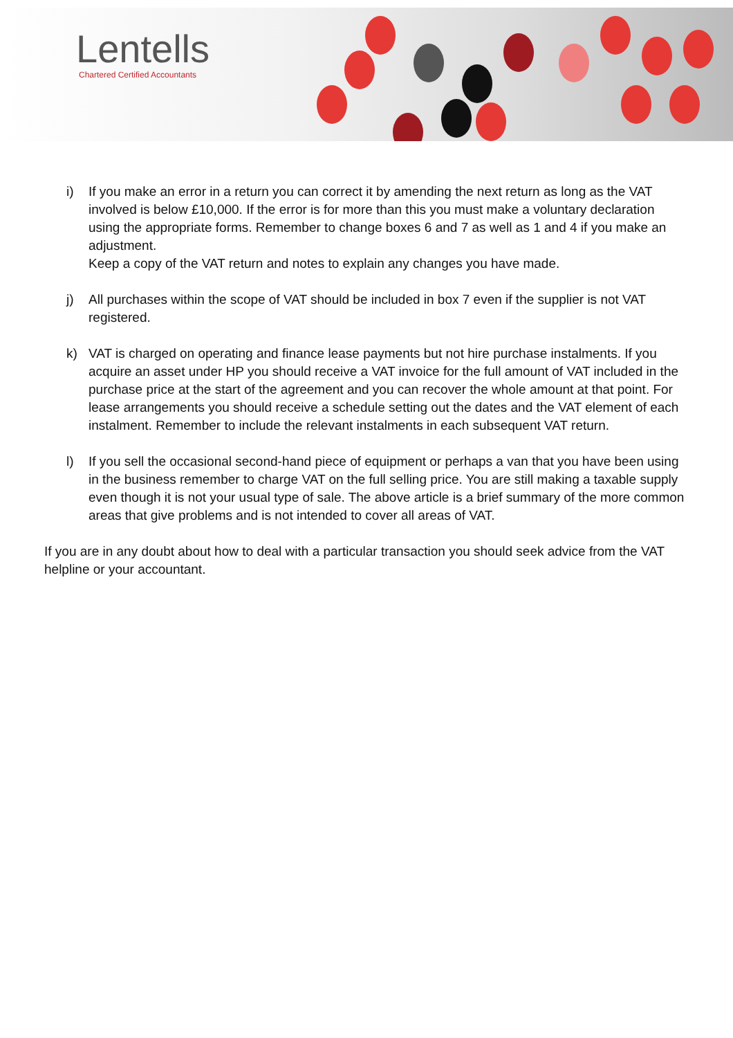Lentells
Chartered Certified Accountants
i) If you make an error in a return you can correct it by amending the next return as long as the VAT involved is below £10,000. If the error is for more than this you must make a voluntary declaration using the appropriate forms. Remember to change boxes 6 and 7 as well as 1 and 4 if you make an adjustment.
Keep a copy of the VAT return and notes to explain any changes you have made.
j) All purchases within the scope of VAT should be included in box 7 even if the supplier is not VAT registered.
k) VAT is charged on operating and finance lease payments but not hire purchase instalments. If you acquire an asset under HP you should receive a VAT invoice for the full amount of VAT included in the purchase price at the start of the agreement and you can recover the whole amount at that point. For lease arrangements you should receive a schedule setting out the dates and the VAT element of each instalment. Remember to include the relevant instalments in each subsequent VAT return.
l) If you sell the occasional second-hand piece of equipment or perhaps a van that you have been using in the business remember to charge VAT on the full selling price. You are still making a taxable supply even though it is not your usual type of sale. The above article is a brief summary of the more common areas that give problems and is not intended to cover all areas of VAT.
If you are in any doubt about how to deal with a particular transaction you should seek advice from the VAT helpline or your accountant.